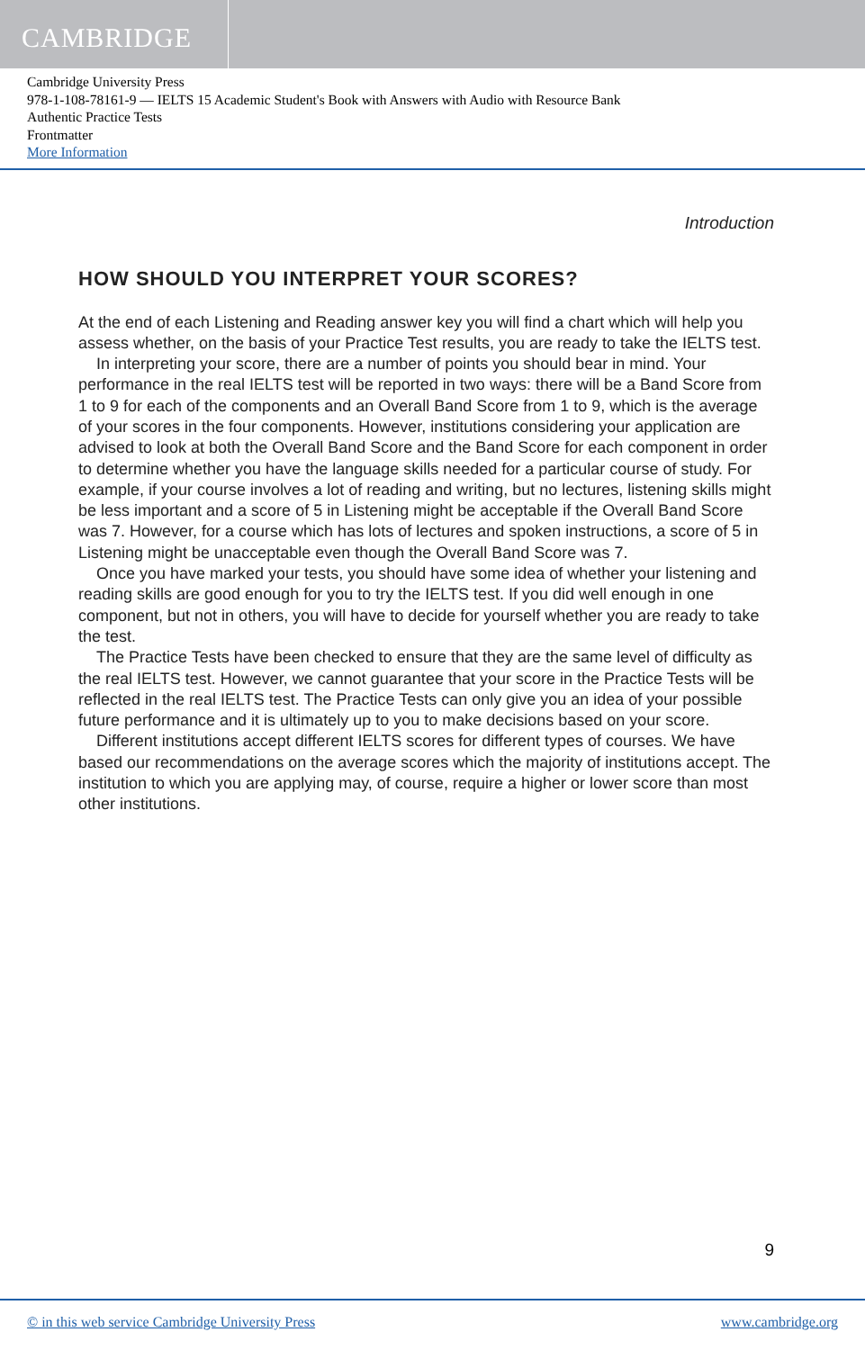CAMBRIDGE
Cambridge University Press
978-1-108-78161-9 — IELTS 15 Academic Student's Book with Answers with Audio with Resource Bank
Authentic Practice Tests
Frontmatter
More Information
Introduction
HOW SHOULD YOU INTERPRET YOUR SCORES?
At the end of each Listening and Reading answer key you will find a chart which will help you assess whether, on the basis of your Practice Test results, you are ready to take the IELTS test.
In interpreting your score, there are a number of points you should bear in mind. Your performance in the real IELTS test will be reported in two ways: there will be a Band Score from 1 to 9 for each of the components and an Overall Band Score from 1 to 9, which is the average of your scores in the four components. However, institutions considering your application are advised to look at both the Overall Band Score and the Band Score for each component in order to determine whether you have the language skills needed for a particular course of study. For example, if your course involves a lot of reading and writing, but no lectures, listening skills might be less important and a score of 5 in Listening might be acceptable if the Overall Band Score was 7. However, for a course which has lots of lectures and spoken instructions, a score of 5 in Listening might be unacceptable even though the Overall Band Score was 7.
Once you have marked your tests, you should have some idea of whether your listening and reading skills are good enough for you to try the IELTS test. If you did well enough in one component, but not in others, you will have to decide for yourself whether you are ready to take the test.
The Practice Tests have been checked to ensure that they are the same level of difficulty as the real IELTS test. However, we cannot guarantee that your score in the Practice Tests will be reflected in the real IELTS test. The Practice Tests can only give you an idea of your possible future performance and it is ultimately up to you to make decisions based on your score.
Different institutions accept different IELTS scores for different types of courses. We have based our recommendations on the average scores which the majority of institutions accept. The institution to which you are applying may, of course, require a higher or lower score than most other institutions.
9
© in this web service Cambridge University Press www.cambridge.org